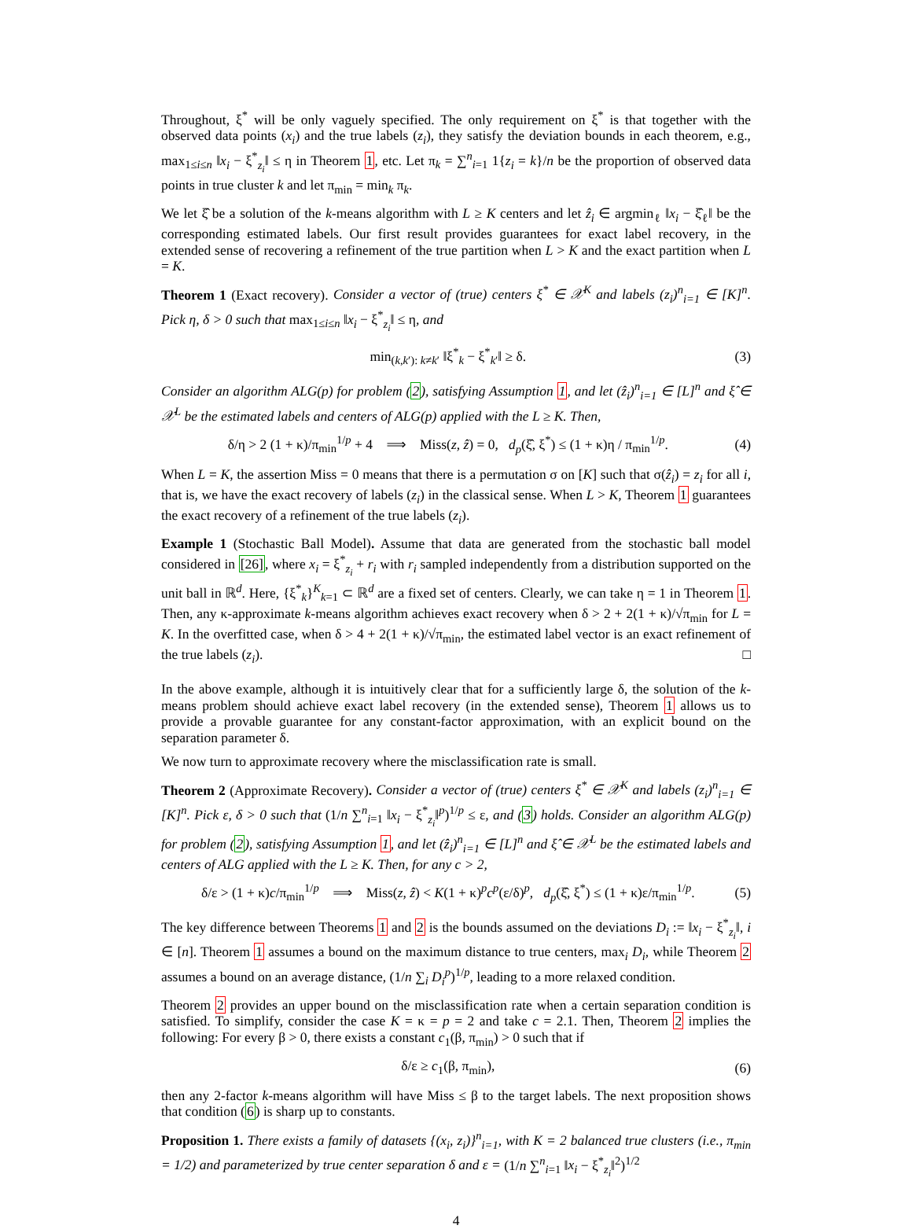Throughout, ξ<sup>*</sup> will be only vaguely specified. The only requirement on ξ<sup>*</sup> is that together with the observed data points (x<sub>i</sub>) and the true labels (z<sub>i</sub>), they satisfy the deviation bounds in each theorem, e.g., max<sub>1≤i≤n</sub> ‖x<sub>i</sub> − ξ<sup>*</sup><sub>z<sub>i</sub></sub>‖ ≤ η in Theorem 1, etc. Let π<sub>k</sub> = ∑<sup>n</sup><sub>i=1</sub> 1{z<sub>i</sub> = k}/n be the proportion of observed data points in true cluster k and let π<sub>min</sub> = min<sub>k</sub> π<sub>k</sub>.
We let ξ̂ be a solution of the k-means algorithm with L ≥ K centers and let ẑ<sub>i</sub> ∈ argmin<sub>ℓ</sub> ‖x<sub>i</sub> − ξ̂<sub>ℓ</sub>‖ be the corresponding estimated labels. Our first result provides guarantees for exact label recovery, in the extended sense of recovering a refinement of the true partition when L > K and the exact partition when L = K.
Theorem 1 (Exact recovery). Consider a vector of (true) centers ξ<sup>*</sup> ∈ 𝒳<sup>K</sup> and labels (z<sub>i</sub>)<sup>n</sup><sub>i=1</sub> ∈ [K]<sup>n</sup>. Pick η, δ > 0 such that max<sub>1≤i≤n</sub> ‖x<sub>i</sub> − ξ<sup>*</sup><sub>z<sub>i</sub></sub>‖ ≤ η, and
min<sub>(k,k′): k≠k′</sub> ‖ξ<sup>*</sup><sub>k</sub> − ξ<sup>*</sup><sub>k′</sub>‖ ≥ δ. (3)
Consider an algorithm ALG(p) for problem (2), satisfying Assumption 1, and let (ẑ<sub>i</sub>)<sup>n</sup><sub>i=1</sub> ∈ [L]<sup>n</sup> and ξ̂ ∈ 𝒳<sup>L</sup> be the estimated labels and centers of ALG(p) applied with the L ≥ K. Then,
δ/η > 2 (1 + κ)/π<sub>min</sub><sup>1/p</sup> + 4 ⟹ Miss(z, ẑ) = 0, d<sub>p</sub>(ξ̂, ξ<sup>*</sup>) ≤ (1 + κ)η / π<sub>min</sub><sup>1/p</sup>. (4)
When L = K, the assertion Miss = 0 means that there is a permutation σ on [K] such that σ(ẑ<sub>i</sub>) = z<sub>i</sub> for all i, that is, we have the exact recovery of labels (z<sub>i</sub>) in the classical sense. When L > K, Theorem 1 guarantees the exact recovery of a refinement of the true labels (z<sub>i</sub>).
Example 1 (Stochastic Ball Model). Assume that data are generated from the stochastic ball model considered in [26], where x<sub>i</sub> = ξ<sup>*</sup><sub>z<sub>i</sub></sub> + r<sub>i</sub> with r<sub>i</sub> sampled independently from a distribution supported on the unit ball in ℝ<sup>d</sup>. Here, {ξ<sup>*</sup><sub>k</sub>}<sup>K</sup><sub>k=1</sub> ⊂ ℝ<sup>d</sup> are a fixed set of centers. Clearly, we can take η = 1 in Theorem 1. Then, any κ-approximate k-means algorithm achieves exact recovery when δ > 2 + 2(1 + κ)/√π<sub>min</sub> for L = K. In the overfitted case, when δ > 4 + 2(1 + κ)/√π<sub>min</sub>, the estimated label vector is an exact refinement of the true labels (z<sub>i</sub>). □
In the above example, although it is intuitively clear that for a sufficiently large δ, the solution of the k-means problem should achieve exact label recovery (in the extended sense), Theorem 1 allows us to provide a provable guarantee for any constant-factor approximation, with an explicit bound on the separation parameter δ.
We now turn to approximate recovery where the misclassification rate is small.
Theorem 2 (Approximate Recovery). Consider a vector of (true) centers ξ<sup>*</sup> ∈ 𝒳<sup>K</sup> and labels (z<sub>i</sub>)<sup>n</sup><sub>i=1</sub> ∈ [K]<sup>n</sup>. Pick ε, δ > 0 such that (1/n ∑<sup>n</sup><sub>i=1</sub> ‖x<sub>i</sub> − ξ<sup>*</sup><sub>z<sub>i</sub></sub>‖<sup>p</sup>)<sup>1/p</sup> ≤ ε, and (3) holds. Consider an algorithm ALG(p) for problem (2), satisfying Assumption 1, and let (ẑ<sub>i</sub>)<sup>n</sup><sub>i=1</sub> ∈ [L]<sup>n</sup> and ξ̂ ∈ 𝒳<sup>L</sup> be the estimated labels and centers of ALG applied with the L ≥ K. Then, for any c > 2,
δ/ε > (1 + κ)c/π<sub>min</sub><sup>1/p</sup> ⟹ Miss(z, ẑ) < K(1 + κ)<sup>p</sup>c<sup>p</sup>(ε/δ)<sup>p</sup>, d<sub>p</sub>(ξ̂, ξ<sup>*</sup>) ≤ (1 + κ)ε/π<sub>min</sub><sup>1/p</sup>. (5)
The key difference between Theorems 1 and 2 is the bounds assumed on the deviations D<sub>i</sub> := ‖x<sub>i</sub> − ξ<sup>*</sup><sub>z<sub>i</sub></sub>‖, i ∈ [n]. Theorem 1 assumes a bound on the maximum distance to true centers, max<sub>i</sub> D<sub>i</sub>, while Theorem 2 assumes a bound on an average distance, (1/n ∑<sub>i</sub> D<sub>i</sub><sup>p</sup>)<sup>1/p</sup>, leading to a more relaxed condition.
Theorem 2 provides an upper bound on the misclassification rate when a certain separation condition is satisfied. To simplify, consider the case K = κ = p = 2 and take c = 2.1. Then, Theorem 2 implies the following: For every β > 0, there exists a constant c<sub>1</sub>(β, π<sub>min</sub>) > 0 such that if
δ/ε ≥ c<sub>1</sub>(β, π<sub>min</sub>), (6)
then any 2-factor k-means algorithm will have Miss ≤ β to the target labels. The next proposition shows that condition (6) is sharp up to constants.
Proposition 1. There exists a family of datasets {(x<sub>i</sub>, z<sub>i</sub>)}<sup>n</sup><sub>i=1</sub>, with K = 2 balanced true clusters (i.e., π<sub>min</sub> = 1/2) and parameterized by true center separation δ and ε = (1/n ∑<sup>n</sup><sub>i=1</sub> ‖x<sub>i</sub> − ξ<sup>*</sup><sub>z<sub>i</sub></sub>‖<sup>2</sup>)<sup>1/2</sup>
4